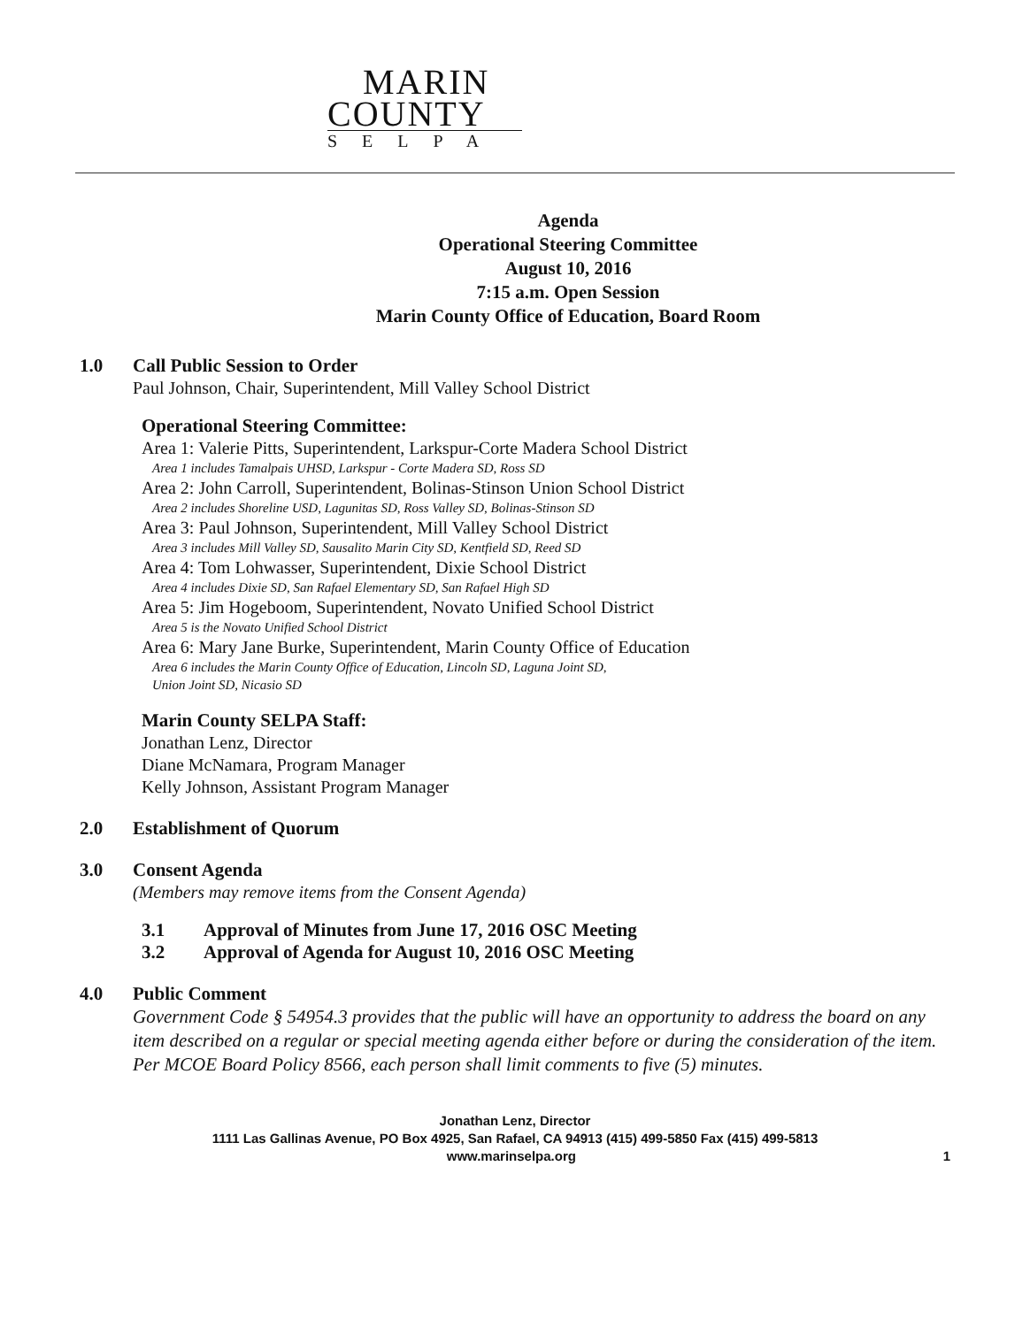MARIN
COUNTY
SELPA
Agenda
Operational Steering Committee
August 10, 2016
7:15 a.m. Open Session
Marin County Office of Education, Board Room
1.0 Call Public Session to Order
Paul Johnson, Chair, Superintendent, Mill Valley School District
Operational Steering Committee:
Area 1: Valerie Pitts, Superintendent, Larkspur-Corte Madera School District
Area 1 includes Tamalpais UHSD, Larkspur - Corte Madera SD, Ross SD
Area 2: John Carroll, Superintendent, Bolinas-Stinson Union School District
Area 2 includes Shoreline USD, Lagunitas SD, Ross Valley SD, Bolinas-Stinson SD
Area 3: Paul Johnson, Superintendent, Mill Valley School District
Area 3 includes Mill Valley SD, Sausalito Marin City SD, Kentfield SD, Reed SD
Area 4: Tom Lohwasser, Superintendent, Dixie School District
Area 4 includes Dixie SD, San Rafael Elementary SD, San Rafael High SD
Area 5: Jim Hogeboom, Superintendent, Novato Unified School District
Area 5 is the Novato Unified School District
Area 6: Mary Jane Burke, Superintendent, Marin County Office of Education
Area 6 includes the Marin County Office of Education, Lincoln SD, Laguna Joint SD,
Union Joint SD, Nicasio SD
Marin County SELPA Staff:
Jonathan Lenz, Director
Diane McNamara, Program Manager
Kelly Johnson, Assistant Program Manager
2.0 Establishment of Quorum
3.0 Consent Agenda
(Members may remove items from the Consent Agenda)
3.1 Approval of Minutes from June 17, 2016 OSC Meeting
3.2 Approval of Agenda for August 10, 2016 OSC Meeting
4.0 Public Comment
Government Code § 54954.3 provides that the public will have an opportunity to address the board on any item described on a regular or special meeting agenda either before or during the consideration of the item. Per MCOE Board Policy 8566, each person shall limit comments to five (5) minutes.
Jonathan Lenz, Director
1111 Las Gallinas Avenue, PO Box 4925, San Rafael, CA 94913 (415) 499-5850 Fax (415) 499-5813
www.marinselpa.org 1